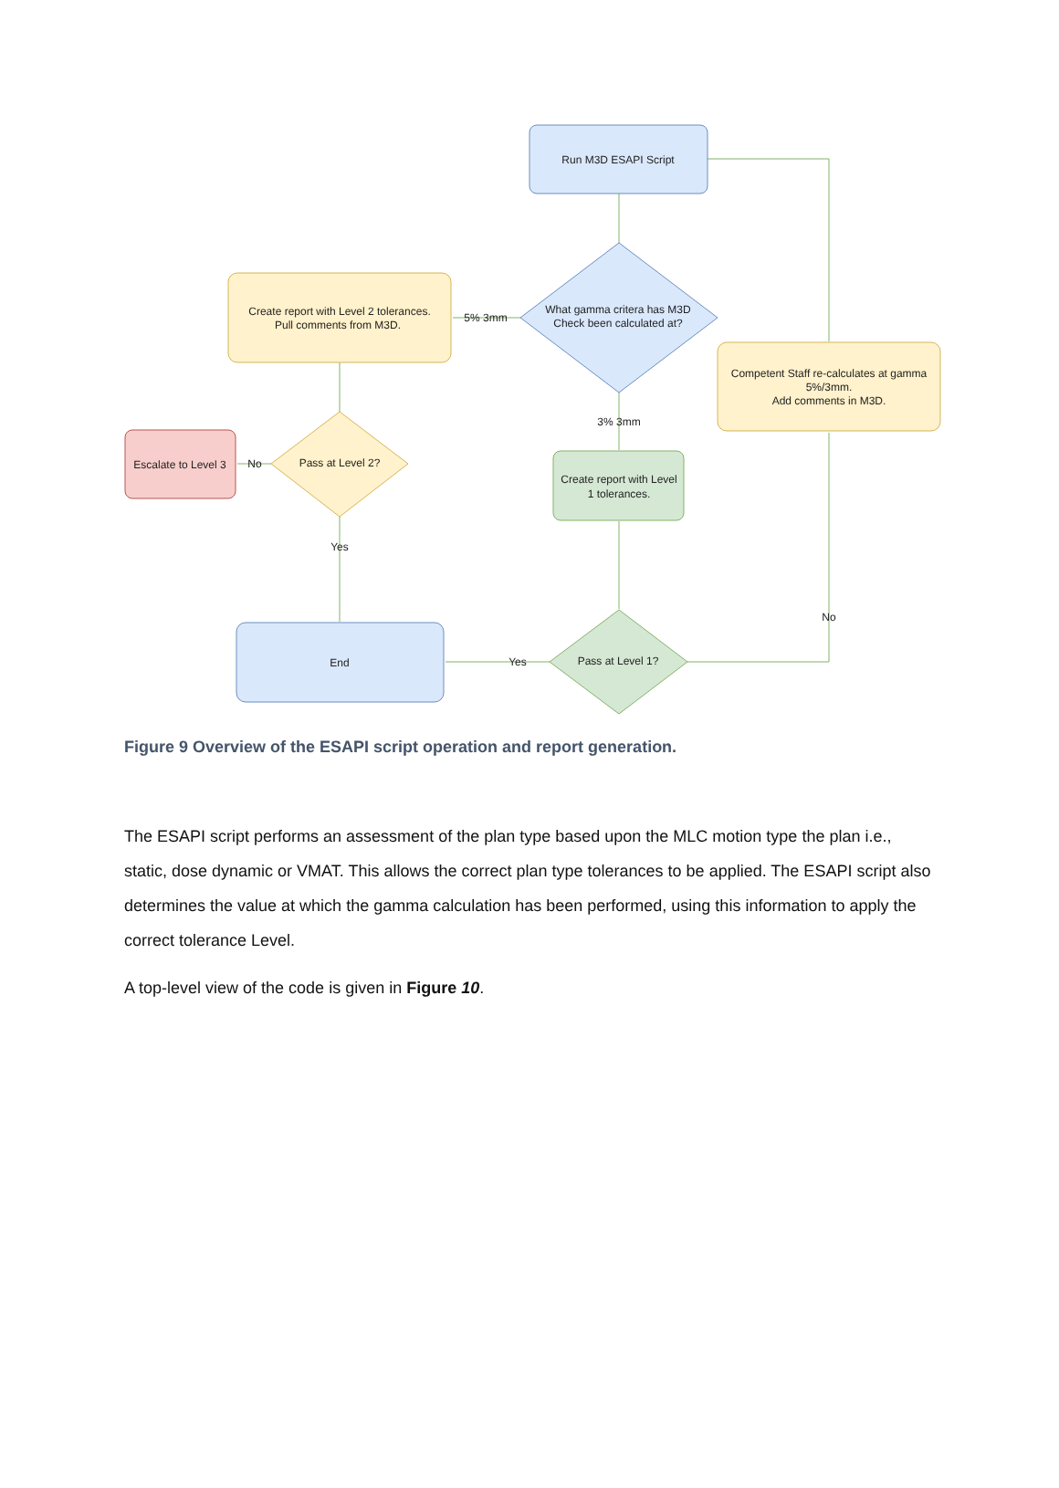Run M3D ESAPI Script
What gamma critera has M3D
Check been calculated at?
Create report with Level 2 tolerances.
Pull comments from M3D.
5% 3mm
Competent Staff re-calculates at gamma
5%/3mm.
Add comments in M3D.
3% 3mm
Create report with Level
1 tolerances.
Pass at Level 2?
Escalate to Level 3
No
Yes
End
Pass at Level 1?
Yes
No
Figure 9 Overview of the ESAPI script operation and report generation.
The ESAPI script performs an assessment of the plan type based upon the MLC motion type the plan i.e., static, dose dynamic or VMAT. This allows the correct plan type tolerances to be applied. The ESAPI script also determines the value at which the gamma calculation has been performed, using this information to apply the correct tolerance Level.
A top-level view of the code is given in Figure 10.